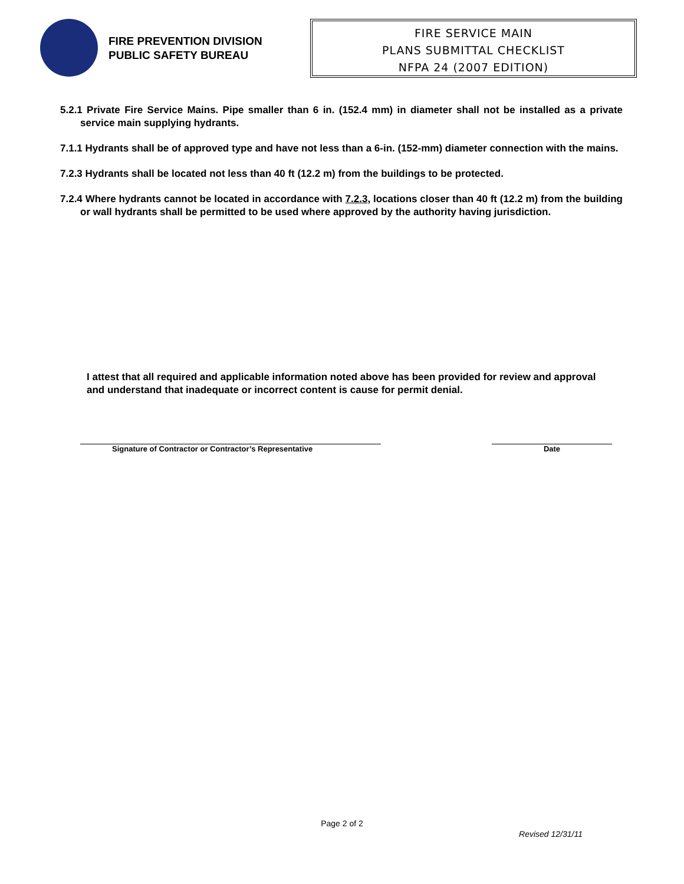FIRE PREVENTION DIVISION
PUBLIC SAFETY BUREAU
FIRE SERVICE MAIN
PLANS SUBMITTAL CHECKLIST
NFPA 24 (2007 EDITION)
5.2.1 Private Fire Service Mains. Pipe smaller than 6 in. (152.4 mm) in diameter shall not be installed as a private service main supplying hydrants.
7.1.1 Hydrants shall be of approved type and have not less than a 6-in. (152-mm) diameter connection with the mains.
7.2.3 Hydrants shall be located not less than 40 ft (12.2 m) from the buildings to be protected.
7.2.4 Where hydrants cannot be located in accordance with 7.2.3, locations closer than 40 ft (12.2 m) from the building or wall hydrants shall be permitted to be used where approved by the authority having jurisdiction.
I attest that all required and applicable information noted above has been provided for review and approval and understand that inadequate or incorrect content is cause for permit denial.
Signature of Contractor or Contractor’s Representative Date
Page 2 of 2
Revised 12/31/11